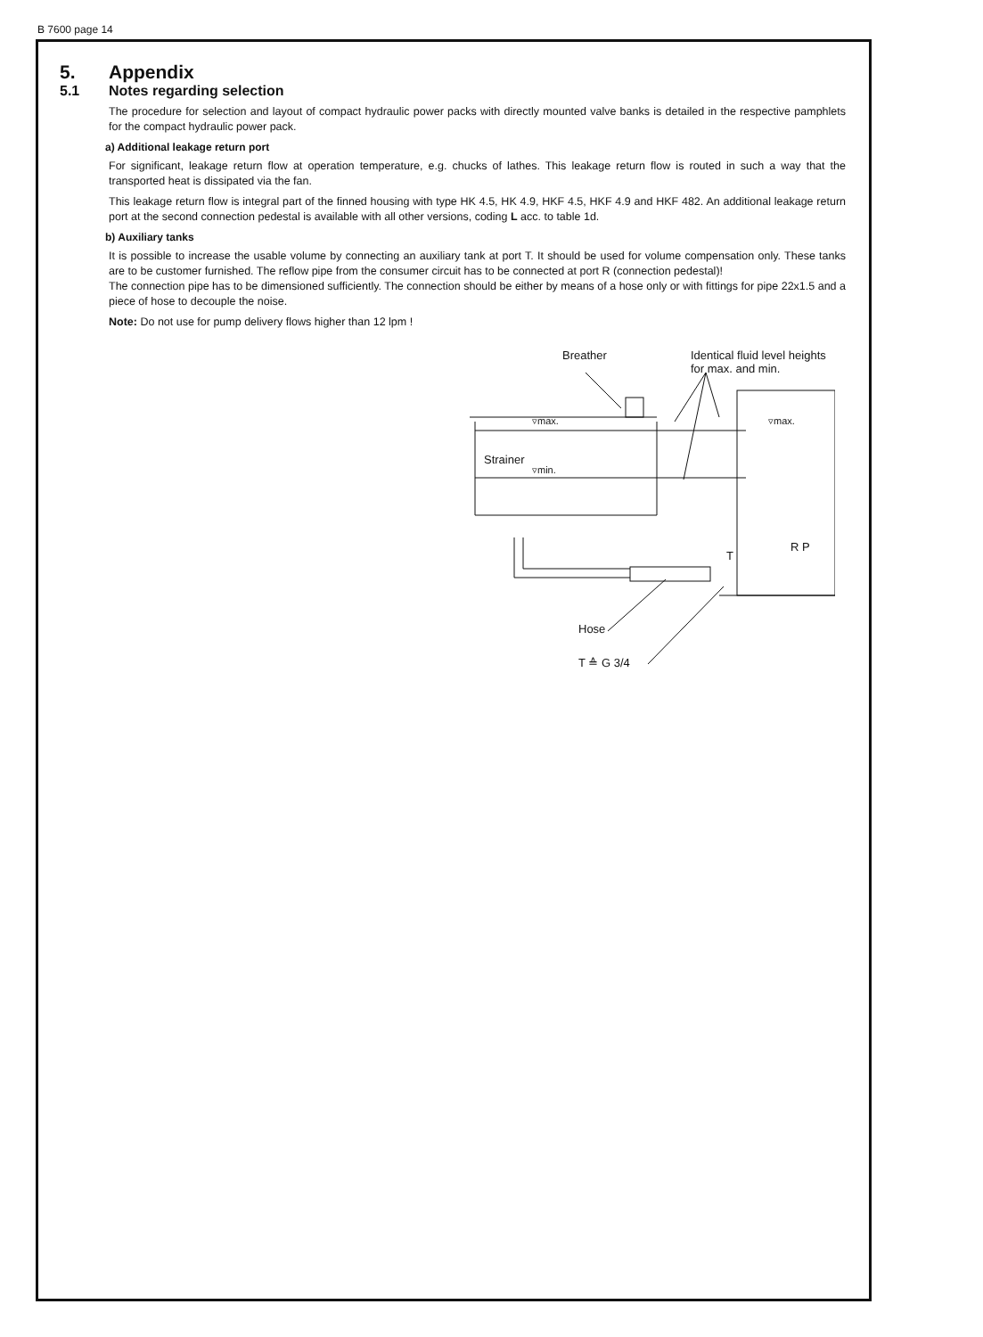B 7600 page 14
5. Appendix
5.1 Notes regarding selection
The procedure for selection and layout of compact hydraulic power packs with directly mounted valve banks is detailed in the respective pamphlets for the compact hydraulic power pack.
a) Additional leakage return port
For significant, leakage return flow at operation temperature, e.g. chucks of lathes. This leakage return flow is routed in such a way that the transported heat is dissipated via the fan.
This leakage return flow is integral part of the finned housing with type HK 4.5, HK 4.9, HKF 4.5, HKF 4.9 and HKF 482. An additional leakage return port at the second connection pedestal is available with all other versions, coding L acc. to table 1d.
b) Auxiliary tanks
It is possible to increase the usable volume by connecting an auxiliary tank at port T. It should be used for volume compensation only. These tanks are to be customer furnished. The reflow pipe from the consumer circuit has to be connected at port R (connection pedestal)!
The connection pipe has to be dimensioned sufficiently. The connection should be either by means of a hose only or with fittings for pipe 22x1.5 and a piece of hose to decouple the noise.
Note: Do not use for pump delivery flows higher than 12 lpm !
Breather
Identical fluid level heights
for max. and min.
▿max. ▿max.
Strainer
▿min.
T
R P
Hose
T ≙ G 3/4